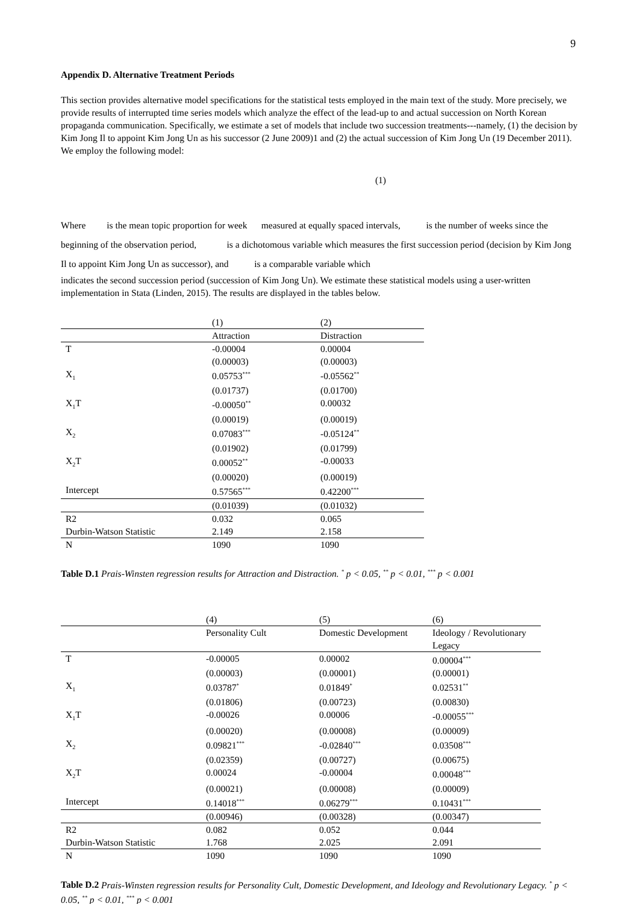9
Appendix D. Alternative Treatment Periods
This section provides alternative model specifications for the statistical tests employed in the main text of the study. More precisely, we provide results of interrupted time series models which analyze the effect of the lead-up to and actual succession on North Korean propaganda communication. Specifically, we estimate a set of models that include two succession treatments---namely, (1) the decision by Kim Jong Il to appoint Kim Jong Un as his successor (2 June 2009)1 and (2) the actual succession of Kim Jong Un (19 December 2011). We employ the following model:
(1)
Where is the mean topic proportion for week measured at equally spaced intervals, is the number of weeks since the beginning of the observation period, is a dichotomous variable which measures the first succession period (decision by Kim Jong Il to appoint Kim Jong Un as successor), and is a comparable variable which
indicates the second succession period (succession of Kim Jong Un). We estimate these statistical models using a user-written implementation in Stata (Linden, 2015). The results are displayed in the tables below.
| | (1) | (2) |
| | Attraction | Distraction |
| T | -0.00004 | 0.00004 |
| | (0.00003) | (0.00003) |
| X<sub>1</sub> | 0.05753<sup>***</sup> | -0.05562<sup>**</sup> |
| | (0.01737) | (0.01700) |
| X<sub>1</sub>T | -0.00050<sup>**</sup> | 0.00032 |
| | (0.00019) | (0.00019) |
| X<sub>2</sub> | 0.07083<sup>***</sup> | -0.05124<sup>**</sup> |
| | (0.01902) | (0.01799) |
| X<sub>2</sub>T | 0.00052<sup>**</sup> | -0.00033 |
| | (0.00020) | (0.00019) |
| Intercept | 0.57565<sup>***</sup> | 0.42200<sup>***</sup> |
| | (0.01039) | (0.01032) |
| R2 | 0.032 | 0.065 |
| Durbin-Watson Statistic | 2.149 | 2.158 |
| N | 1090 | 1090 |
Table D.1 Prais-Winsten regression results for Attraction and Distraction. <sup>*</sup> p < 0.05, <sup>**</sup> p < 0.01, <sup>***</sup> p < 0.001
| | (4) | (5) | (6) |
| | Personality Cult | Domestic Development | Ideology / Revolutionary Legacy |
| T | -0.00005 | 0.00002 | 0.00004<sup>***</sup> |
| | (0.00003) | (0.00001) | (0.00001) |
| X<sub>1</sub> | 0.03787<sup>*</sup> | 0.01849<sup>*</sup> | 0.02531<sup>**</sup> |
| | (0.01806) | (0.00723) | (0.00830) |
| X<sub>1</sub>T | -0.00026 | 0.00006 | -0.00055<sup>***</sup> |
| | (0.00020) | (0.00008) | (0.00009) |
| X<sub>2</sub> | 0.09821<sup>***</sup> | -0.02840<sup>***</sup> | 0.03508<sup>***</sup> |
| | (0.02359) | (0.00727) | (0.00675) |
| X<sub>2</sub>T | 0.00024 | -0.00004 | 0.00048<sup>***</sup> |
| | (0.00021) | (0.00008) | (0.00009) |
| Intercept | 0.14018<sup>***</sup> | 0.06279<sup>***</sup> | 0.10431<sup>***</sup> |
| | (0.00946) | (0.00328) | (0.00347) |
| R2 | 0.082 | 0.052 | 0.044 |
| Durbin-Watson Statistic | 1.768 | 2.025 | 2.091 |
| N | 1090 | 1090 | 1090 |
Table D.2 Prais-Winsten regression results for Personality Cult, Domestic Development, and Ideology and Revolutionary Legacy. <sup>*</sup> p < 0.05, <sup>**</sup> p < 0.01, <sup>***</sup> p < 0.001